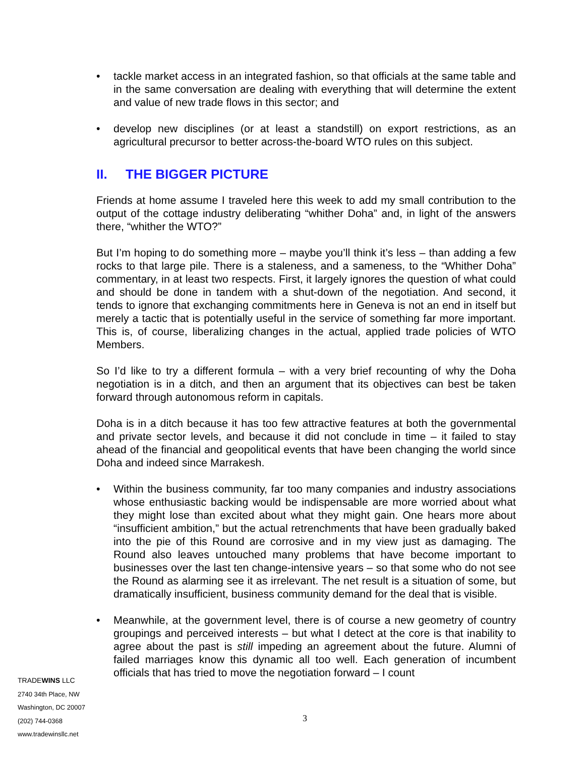• tackle market access in an integrated fashion, so that officials at the same table and in the same conversation are dealing with everything that will determine the extent and value of new trade flows in this sector; and
• develop new disciplines (or at least a standstill) on export restrictions, as an agricultural precursor to better across-the-board WTO rules on this subject.
II. THE BIGGER PICTURE
Friends at home assume I traveled here this week to add my small contribution to the output of the cottage industry deliberating “whither Doha” and, in light of the answers there, “whither the WTO?”
But I’m hoping to do something more – maybe you’ll think it’s less – than adding a few rocks to that large pile. There is a staleness, and a sameness, to the “Whither Doha” commentary, in at least two respects. First, it largely ignores the question of what could and should be done in tandem with a shut-down of the negotiation. And second, it tends to ignore that exchanging commitments here in Geneva is not an end in itself but merely a tactic that is potentially useful in the service of something far more important. This is, of course, liberalizing changes in the actual, applied trade policies of WTO Members.
So I’d like to try a different formula – with a very brief recounting of why the Doha negotiation is in a ditch, and then an argument that its objectives can best be taken forward through autonomous reform in capitals.
Doha is in a ditch because it has too few attractive features at both the governmental and private sector levels, and because it did not conclude in time – it failed to stay ahead of the financial and geopolitical events that have been changing the world since Doha and indeed since Marrakesh.
• Within the business community, far too many companies and industry associations whose enthusiastic backing would be indispensable are more worried about what they might lose than excited about what they might gain. One hears more about “insufficient ambition,” but the actual retrenchments that have been gradually baked into the pie of this Round are corrosive and in my view just as damaging. The Round also leaves untouched many problems that have become important to businesses over the last ten change-intensive years – so that some who do not see the Round as alarming see it as irrelevant. The net result is a situation of some, but dramatically insufficient, business community demand for the deal that is visible.
• Meanwhile, at the government level, there is of course a new geometry of country groupings and perceived interests – but what I detect at the core is that inability to agree about the past is still impeding an agreement about the future. Alumni of failed marriages know this dynamic all too well. Each generation of incumbent officials that has tried to move the negotiation forward – I count
3
TRADEWINS LLC
2740 34th Place, NW
Washington, DC 20007
(202) 744-0368
www.tradewinsllc.net